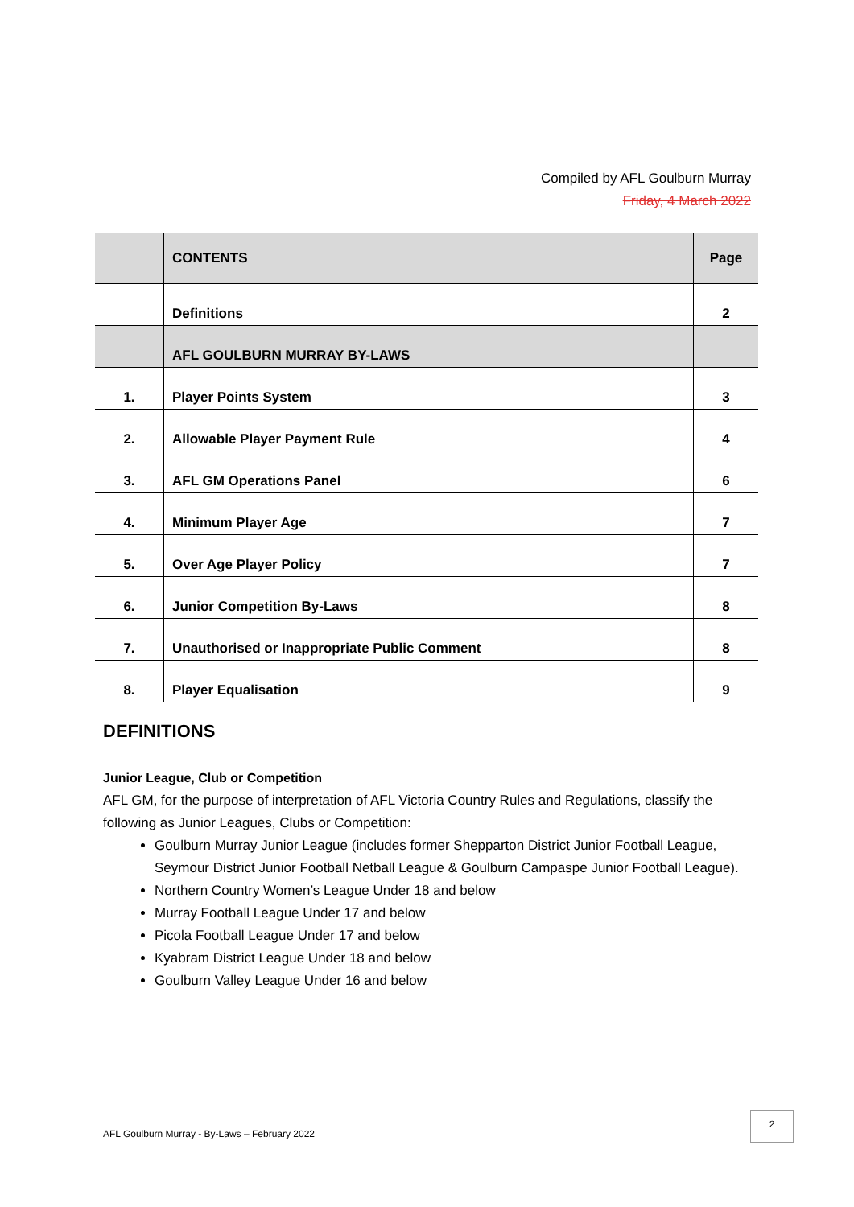Compiled by AFL Goulburn Murray
Friday, 4 March 2022
| | CONTENTS | Page |
| --- | --- | --- |
| | Definitions | 2 |
| | AFL GOULBURN MURRAY BY-LAWS | |
| 1. | Player Points System | 3 |
| 2. | Allowable Player Payment Rule | 4 |
| 3. | AFL GM Operations Panel | 6 |
| 4. | Minimum Player Age | 7 |
| 5. | Over Age Player Policy | 7 |
| 6. | Junior Competition By-Laws | 8 |
| 7. | Unauthorised or Inappropriate Public Comment | 8 |
| 8. | Player Equalisation | 9 |
DEFINITIONS
Junior League, Club or Competition
AFL GM, for the purpose of interpretation of AFL Victoria Country Rules and Regulations, classify the following as Junior Leagues, Clubs or Competition:
Goulburn Murray Junior League (includes former Shepparton District Junior Football League, Seymour District Junior Football Netball League & Goulburn Campaspe Junior Football League).
Northern Country Women’s League Under 18 and below
Murray Football League Under 17 and below
Picola Football League Under 17 and below
Kyabram District League Under 18 and below
Goulburn Valley League Under 16 and below
AFL Goulburn Murray - By-Laws – February 2022
2